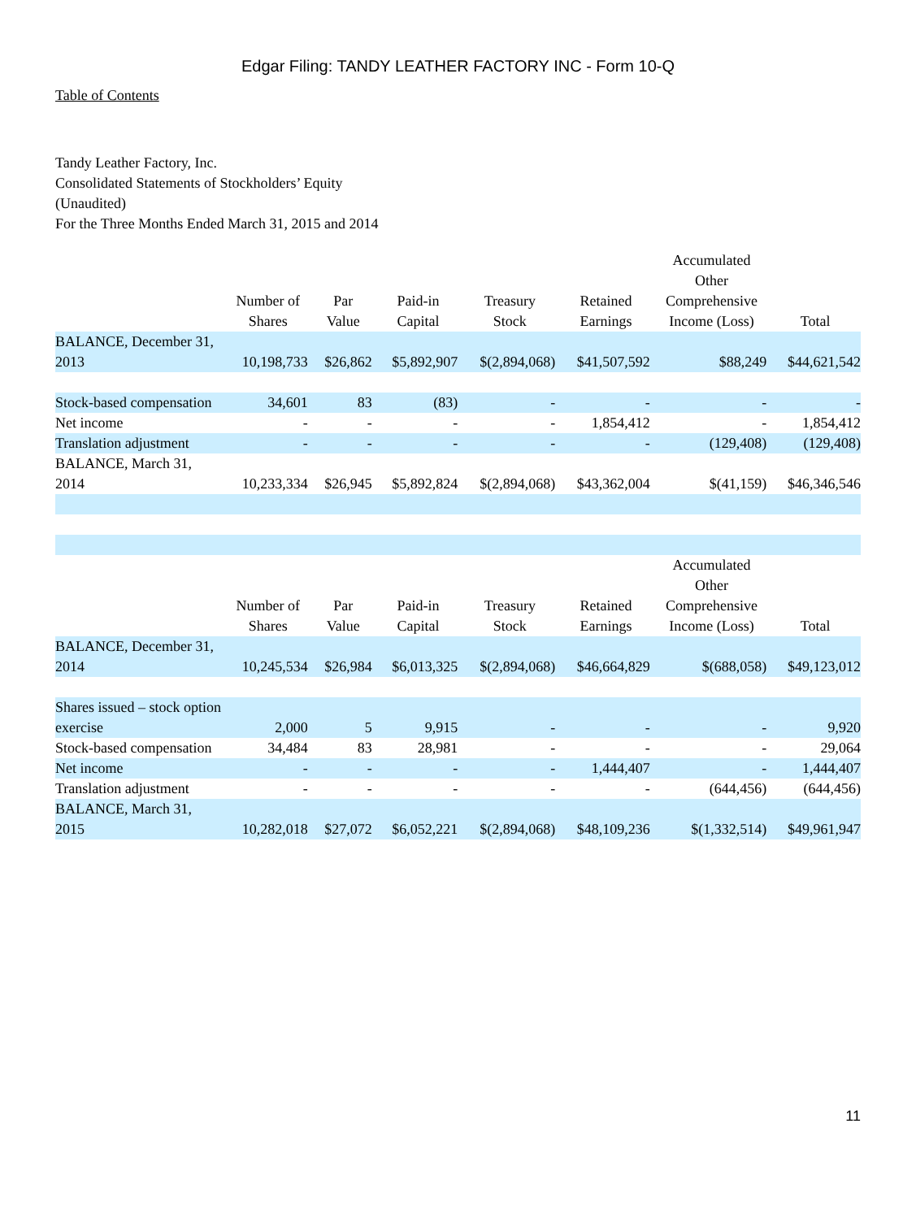Edgar Filing: TANDY LEATHER FACTORY INC - Form 10-Q
Table of Contents
Tandy Leather Factory, Inc.
Consolidated Statements of Stockholders’ Equity
(Unaudited)
For the Three Months Ended March 31, 2015 and 2014
| | Number of Shares | Par Value | Paid-in Capital | Treasury Stock | Retained Earnings | Accumulated Other Comprehensive Income (Loss) | Total |
| --- | --- | --- | --- | --- | --- | --- | --- |
| BALANCE, December 31, 2013 | 10,198,733 | $26,862 | $5,892,907 | $(2,894,068) | $41,507,592 | $88,249 | $44,621,542 |
| Stock-based compensation | 34,601 | 83 | (83) | - | - | - | - |
| Net income | - | - | - | - | 1,854,412 | - | 1,854,412 |
| Translation adjustment | - | - | - | - | - | (129,408) | (129,408) |
| BALANCE, March 31, 2014 | 10,233,334 | $26,945 | $5,892,824 | $(2,894,068) | $43,362,004 | $(41,159) | $46,346,546 |
| | Number of Shares | Par Value | Paid-in Capital | Treasury Stock | Retained Earnings | Accumulated Other Comprehensive Income (Loss) | Total |
| BALANCE, December 31, 2014 | 10,245,534 | $26,984 | $6,013,325 | $(2,894,068) | $46,664,829 | $(688,058) | $49,123,012 |
| Shares issued – stock option exercise | 2,000 | 5 | 9,915 | - | - | - | 9,920 |
| Stock-based compensation | 34,484 | 83 | 28,981 | - | - | - | 29,064 |
| Net income | - | - | - | - | 1,444,407 | - | 1,444,407 |
| Translation adjustment | - | - | - | - | - | (644,456) | (644,456) |
| BALANCE, March 31, 2015 | 10,282,018 | $27,072 | $6,052,221 | $(2,894,068) | $48,109,236 | $(1,332,514) | $49,961,947 |
11